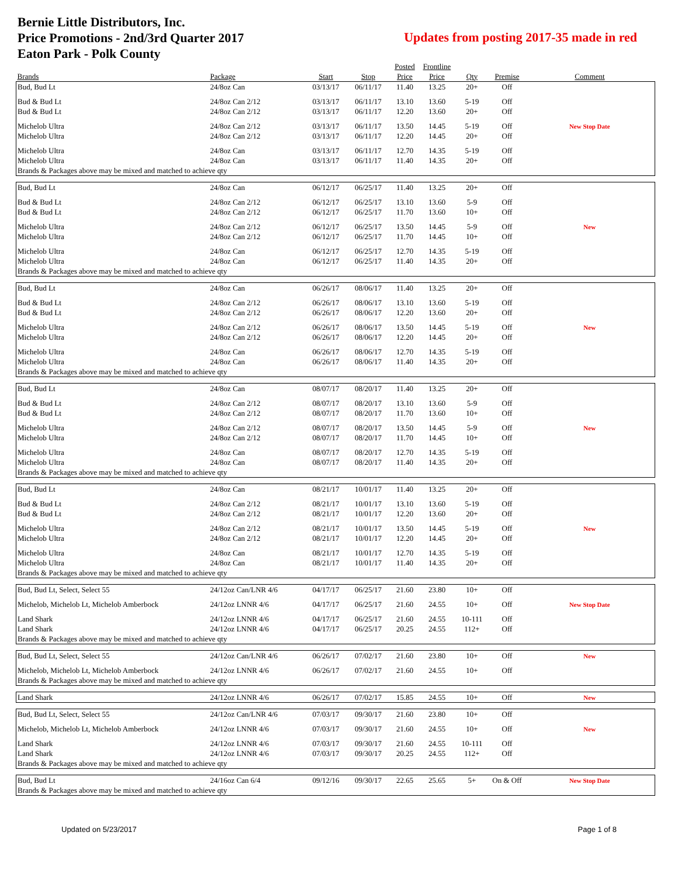Bernie Little Distributors, Inc.
Price Promotions - 2nd/3rd Quarter 2017
Eaton Park - Polk County
Updates from posting 2017-35 made in red
| | | | | Posted | Frontline | | | |
| --- | --- | --- | --- | --- | --- | --- | --- | --- |
| Brands | Package | Start | Stop | Price | Price | Qty | Premise | Comment |
| Bud, Bud Lt | 24/8oz Can | 03/13/17 | 06/11/17 | 11.40 | 13.25 | 20+ | Off | |
| Bud & Bud Lt | 24/8oz Can 2/12 | 03/13/17 | 06/11/17 | 13.10 | 13.60 | 5-19 | Off | |
| Bud & Bud Lt | 24/8oz Can 2/12 | 03/13/17 | 06/11/17 | 12.20 | 13.60 | 20+ | Off | |
| Michelob Ultra | 24/8oz Can 2/12 | 03/13/17 | 06/11/17 | 13.50 | 14.45 | 5-19 | Off | New Stop Date |
| Michelob Ultra | 24/8oz Can 2/12 | 03/13/17 | 06/11/17 | 12.20 | 14.45 | 20+ | Off | |
| Michelob Ultra | 24/8oz Can | 03/13/17 | 06/11/17 | 12.70 | 14.35 | 5-19 | Off | |
| Michelob Ultra | 24/8oz Can | 03/13/17 | 06/11/17 | 11.40 | 14.35 | 20+ | Off | |
| Brands & Packages above may be mixed and matched to achieve qty | | | | | | | | |
| Bud, Bud Lt | 24/8oz Can | 06/12/17 | 06/25/17 | 11.40 | 13.25 | 20+ | Off | |
| Bud & Bud Lt | 24/8oz Can 2/12 | 06/12/17 | 06/25/17 | 13.10 | 13.60 | 5-9 | Off | |
| Bud & Bud Lt | 24/8oz Can 2/12 | 06/12/17 | 06/25/17 | 11.70 | 13.60 | 10+ | Off | |
| Michelob Ultra | 24/8oz Can 2/12 | 06/12/17 | 06/25/17 | 13.50 | 14.45 | 5-9 | Off | New |
| Michelob Ultra | 24/8oz Can 2/12 | 06/12/17 | 06/25/17 | 11.70 | 14.45 | 10+ | Off | |
| Michelob Ultra | 24/8oz Can | 06/12/17 | 06/25/17 | 12.70 | 14.35 | 5-19 | Off | |
| Michelob Ultra | 24/8oz Can | 06/12/17 | 06/25/17 | 11.40 | 14.35 | 20+ | Off | |
| Brands & Packages above may be mixed and matched to achieve qty | | | | | | | | |
| Bud, Bud Lt | 24/8oz Can | 06/26/17 | 08/06/17 | 11.40 | 13.25 | 20+ | Off | |
| Bud & Bud Lt | 24/8oz Can 2/12 | 06/26/17 | 08/06/17 | 13.10 | 13.60 | 5-19 | Off | |
| Bud & Bud Lt | 24/8oz Can 2/12 | 06/26/17 | 08/06/17 | 12.20 | 13.60 | 20+ | Off | |
| Michelob Ultra | 24/8oz Can 2/12 | 06/26/17 | 08/06/17 | 13.50 | 14.45 | 5-19 | Off | New |
| Michelob Ultra | 24/8oz Can 2/12 | 06/26/17 | 08/06/17 | 12.20 | 14.45 | 20+ | Off | |
| Michelob Ultra | 24/8oz Can | 06/26/17 | 08/06/17 | 12.70 | 14.35 | 5-19 | Off | |
| Michelob Ultra | 24/8oz Can | 06/26/17 | 08/06/17 | 11.40 | 14.35 | 20+ | Off | |
| Brands & Packages above may be mixed and matched to achieve qty | | | | | | | | |
| Bud, Bud Lt | 24/8oz Can | 08/07/17 | 08/20/17 | 11.40 | 13.25 | 20+ | Off | |
| Bud & Bud Lt | 24/8oz Can 2/12 | 08/07/17 | 08/20/17 | 13.10 | 13.60 | 5-9 | Off | |
| Bud & Bud Lt | 24/8oz Can 2/12 | 08/07/17 | 08/20/17 | 11.70 | 13.60 | 10+ | Off | |
| Michelob Ultra | 24/8oz Can 2/12 | 08/07/17 | 08/20/17 | 13.50 | 14.45 | 5-9 | Off | New |
| Michelob Ultra | 24/8oz Can 2/12 | 08/07/17 | 08/20/17 | 11.70 | 14.45 | 10+ | Off | |
| Michelob Ultra | 24/8oz Can | 08/07/17 | 08/20/17 | 12.70 | 14.35 | 5-19 | Off | |
| Michelob Ultra | 24/8oz Can | 08/07/17 | 08/20/17 | 11.40 | 14.35 | 20+ | Off | |
| Brands & Packages above may be mixed and matched to achieve qty | | | | | | | | |
| Bud, Bud Lt | 24/8oz Can | 08/21/17 | 10/01/17 | 11.40 | 13.25 | 20+ | Off | |
| Bud & Bud Lt | 24/8oz Can 2/12 | 08/21/17 | 10/01/17 | 13.10 | 13.60 | 5-19 | Off | |
| Bud & Bud Lt | 24/8oz Can 2/12 | 08/21/17 | 10/01/17 | 12.20 | 13.60 | 20+ | Off | |
| Michelob Ultra | 24/8oz Can 2/12 | 08/21/17 | 10/01/17 | 13.50 | 14.45 | 5-19 | Off | New |
| Michelob Ultra | 24/8oz Can 2/12 | 08/21/17 | 10/01/17 | 12.20 | 14.45 | 20+ | Off | |
| Michelob Ultra | 24/8oz Can | 08/21/17 | 10/01/17 | 12.70 | 14.35 | 5-19 | Off | |
| Michelob Ultra | 24/8oz Can | 08/21/17 | 10/01/17 | 11.40 | 14.35 | 20+ | Off | |
| Brands & Packages above may be mixed and matched to achieve qty | | | | | | | | |
| Bud, Bud Lt, Select, Select 55 | 24/12oz Can/LNR 4/6 | 04/17/17 | 06/25/17 | 21.60 | 23.80 | 10+ | Off | |
| Michelob, Michelob Lt, Michelob Amberbock | 24/12oz LNNR 4/6 | 04/17/17 | 06/25/17 | 21.60 | 24.55 | 10+ | Off | New Stop Date |
| Land Shark | 24/12oz LNNR 4/6 | 04/17/17 | 06/25/17 | 21.60 | 24.55 | 10-111 | Off | |
| Land Shark | 24/12oz LNNR 4/6 | 04/17/17 | 06/25/17 | 20.25 | 24.55 | 112+ | Off | |
| Brands & Packages above may be mixed and matched to achieve qty | | | | | | | | |
| Bud, Bud Lt, Select, Select 55 | 24/12oz Can/LNR 4/6 | 06/26/17 | 07/02/17 | 21.60 | 23.80 | 10+ | Off | New |
| Michelob, Michelob Lt, Michelob Amberbock | 24/12oz LNNR 4/6 | 06/26/17 | 07/02/17 | 21.60 | 24.55 | 10+ | Off | |
| Brands & Packages above may be mixed and matched to achieve qty | | | | | | | | |
| Land Shark | 24/12oz LNNR 4/6 | 06/26/17 | 07/02/17 | 15.85 | 24.55 | 10+ | Off | New |
| Bud, Bud Lt, Select, Select 55 | 24/12oz Can/LNR 4/6 | 07/03/17 | 09/30/17 | 21.60 | 23.80 | 10+ | Off | |
| Michelob, Michelob Lt, Michelob Amberbock | 24/12oz LNNR 4/6 | 07/03/17 | 09/30/17 | 21.60 | 24.55 | 10+ | Off | New |
| Land Shark | 24/12oz LNNR 4/6 | 07/03/17 | 09/30/17 | 21.60 | 24.55 | 10-111 | Off | |
| Land Shark | 24/12oz LNNR 4/6 | 07/03/17 | 09/30/17 | 20.25 | 24.55 | 112+ | Off | |
| Brands & Packages above may be mixed and matched to achieve qty | | | | | | | | |
| Bud, Bud Lt | 24/16oz Can 6/4 | 09/12/16 | 09/30/17 | 22.65 | 25.65 | 5+ | On & Off | New Stop Date |
| Brands & Packages above may be mixed and matched to achieve qty | | | | | | | | |
Updated on 5/23/2017 Page 1 of 8